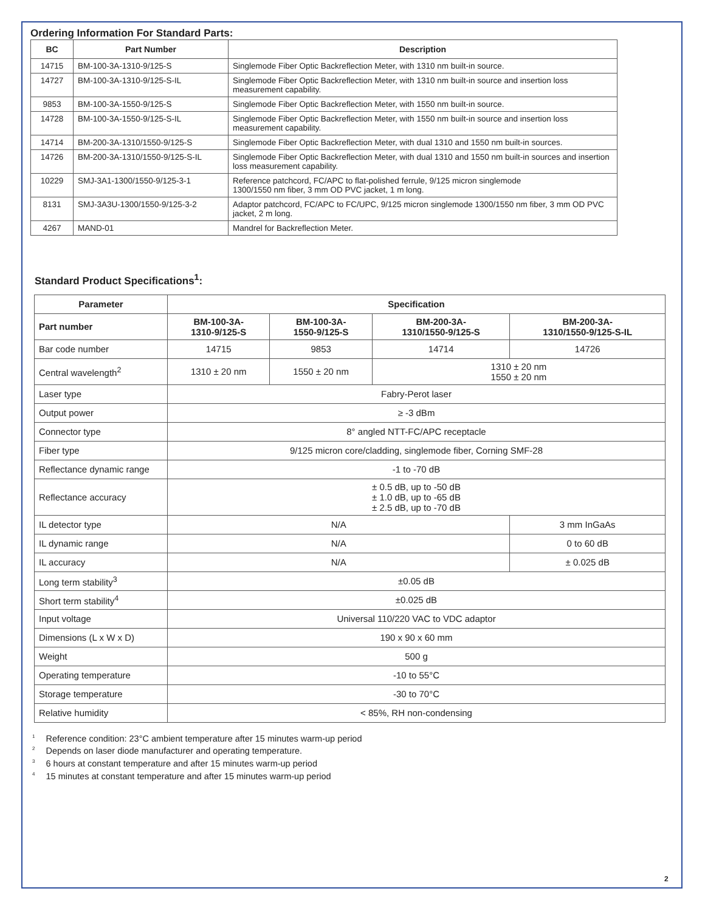Ordering Information For Standard Parts:
| BC | Part Number | Description |
| --- | --- | --- |
| 14715 | BM-100-3A-1310-9/125-S | Singlemode Fiber Optic Backreflection Meter, with 1310 nm built-in source. |
| 14727 | BM-100-3A-1310-9/125-S-IL | Singlemode Fiber Optic Backreflection Meter, with 1310 nm built-in source and insertion loss measurement capability. |
| 9853 | BM-100-3A-1550-9/125-S | Singlemode Fiber Optic Backreflection Meter, with 1550 nm built-in source. |
| 14728 | BM-100-3A-1550-9/125-S-IL | Singlemode Fiber Optic Backreflection Meter, with 1550 nm built-in source and insertion loss measurement capability. |
| 14714 | BM-200-3A-1310/1550-9/125-S | Singlemode Fiber Optic Backreflection Meter, with dual 1310 and 1550 nm built-in sources. |
| 14726 | BM-200-3A-1310/1550-9/125-S-IL | Singlemode Fiber Optic Backreflection Meter, with dual 1310 and 1550 nm built-in sources and insertion loss measurement capability. |
| 10229 | SMJ-3A1-1300/1550-9/125-3-1 | Reference patchcord, FC/APC to flat-polished ferrule, 9/125 micron singlemode 1300/1550 nm fiber, 3 mm OD PVC jacket, 1 m long. |
| 8131 | SMJ-3A3U-1300/1550-9/125-3-2 | Adaptor patchcord, FC/APC to FC/UPC, 9/125 micron singlemode 1300/1550 nm fiber, 3 mm OD PVC jacket, 2 m long. |
| 4267 | MAND-01 | Mandrel for Backreflection Meter. |
Standard Product Specifications<sup>1</sup>:
| Parameter | Specification | | | |
| --- | --- | --- | --- | --- |
| Part number | BM-100-3A- 1310-9/125-S | BM-100-3A- 1550-9/125-S | BM-200-3A- 1310/1550-9/125-S | BM-200-3A- 1310/1550-9/125-S-IL |
| Bar code number | 14715 | 9853 | 14714 | 14726 |
| Central wavelength<sup>2</sup> | 1310 ± 20 nm | 1550 ± 20 nm | 1310 ± 20 nm 1550 ± 20 nm | |
| Laser type | Fabry-Perot laser | | | |
| Output power | ≥ -3 dBm | | | |
| Connector type | 8° angled NTT-FC/APC receptacle | | | |
| Fiber type | 9/125 micron core/cladding, singlemode fiber, Corning SMF-28 | | | |
| Reflectance dynamic range | -1 to -70 dB | | | |
| Reflectance accuracy | ± 0.5 dB, up to -50 dB ± 1.0 dB, up to -65 dB ± 2.5 dB, up to -70 dB | | | |
| IL detector type | N/A | | | 3 mm InGaAs |
| IL dynamic range | N/A | | | 0 to 60 dB |
| IL accuracy | N/A | | | ± 0.025 dB |
| Long term stability<sup>3</sup> | ±0.05 dB | | | |
| Short term stability<sup>4</sup> | ±0.025 dB | | | |
| Input voltage | Universal 110/220 VAC to VDC adaptor | | | |
| Dimensions (L x W x D) | 190 x 90 x 60 mm | | | |
| Weight | 500 g | | | |
| Operating temperature | -10 to 55°C | | | |
| Storage temperature | -30 to 70°C | | | |
| Relative humidity | < 85%, RH non-condensing | | | |
<sup>1</sup> Reference condition: 23°C ambient temperature after 15 minutes warm-up period
<sup>2</sup> Depends on laser diode manufacturer and operating temperature.
<sup>3</sup> 6 hours at constant temperature and after 15 minutes warm-up period
<sup>4</sup> 15 minutes at constant temperature and after 15 minutes warm-up period
2